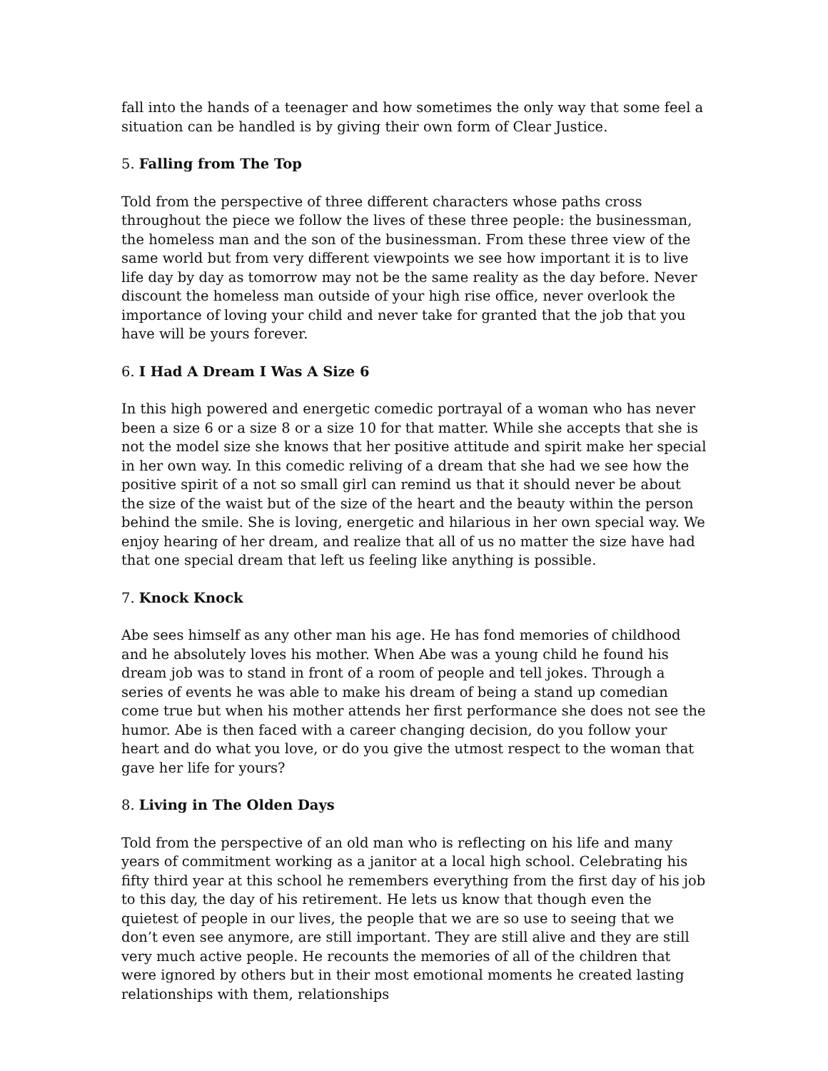fall into the hands of a teenager and how sometimes the only way that some feel a situation can be handled is by giving their own form of Clear Justice.
5. Falling from The Top
Told from the perspective of three different characters whose paths cross throughout the piece we follow the lives of these three people: the businessman, the homeless man and the son of the businessman. From these three view of the same world but from very different viewpoints we see how important it is to live life day by day as tomorrow may not be the same reality as the day before. Never discount the homeless man outside of your high rise office, never overlook the importance of loving your child and never take for granted that the job that you have will be yours forever.
6. I Had A Dream I Was A Size 6
In this high powered and energetic comedic portrayal of a woman who has never been a size 6 or a size 8 or a size 10 for that matter. While she accepts that she is not the model size she knows that her positive attitude and spirit make her special in her own way. In this comedic reliving of a dream that she had we see how the positive spirit of a not so small girl can remind us that it should never be about the size of the waist but of the size of the heart and the beauty within the person behind the smile. She is loving, energetic and hilarious in her own special way. We enjoy hearing of her dream, and realize that all of us no matter the size have had that one special dream that left us feeling like anything is possible.
7. Knock Knock
Abe sees himself as any other man his age. He has fond memories of childhood and he absolutely loves his mother. When Abe was a young child he found his dream job was to stand in front of a room of people and tell jokes. Through a series of events he was able to make his dream of being a stand up comedian come true but when his mother attends her first performance she does not see the humor. Abe is then faced with a career changing decision, do you follow your heart and do what you love, or do you give the utmost respect to the woman that gave her life for yours?
8. Living in The Olden Days
Told from the perspective of an old man who is reflecting on his life and many years of commitment working as a janitor at a local high school. Celebrating his fifty third year at this school he remembers everything from the first day of his job to this day, the day of his retirement. He lets us know that though even the quietest of people in our lives, the people that we are so use to seeing that we don’t even see anymore, are still important. They are still alive and they are still very much active people. He recounts the memories of all of the children that were ignored by others but in their most emotional moments he created lasting relationships with them, relationships